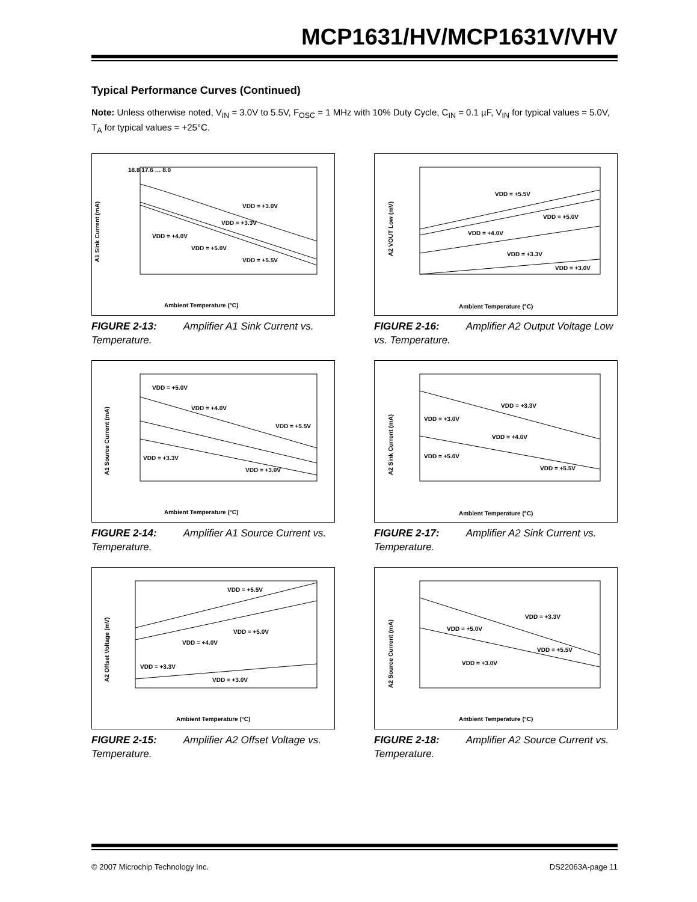MCP1631/HV/MCP1631V/VHV
Typical Performance Curves (Continued)
Note: Unless otherwise noted, V<sub>IN</sub> = 3.0V to 5.5V, F<sub>OSC</sub> = 1 MHz with 10% Duty Cycle, C<sub>IN</sub> = 0.1 µF, V<sub>IN</sub> for typical values = 5.0V, T<sub>A</sub> for typical values = +25°C.
A1 Sink Current (mA)
18.8 17.6 … 8.0
VDD = +3.0V
VDD = +3.3V
VDD = +4.0V
VDD = +5.0V
VDD = +5.5V
Ambient Temperature (°C)
FIGURE 2-13: Amplifier A1 Sink Current vs. Temperature.
A2 VOUT Low (mV)
VDD = +5.5V
VDD = +5.0V
VDD = +4.0V
VDD = +3.3V
VDD = +3.0V
Ambient Temperature (°C)
FIGURE 2-16: Amplifier A2 Output Voltage Low vs. Temperature.
A1 Source Current (mA)
VDD = +5.0V
VDD = +4.0V
VDD = +5.5V
VDD = +3.3V
VDD = +3.0V
Ambient Temperature (°C)
FIGURE 2-14: Amplifier A1 Source Current vs. Temperature.
A2 Sink Current (mA)
VDD = +3.3V
VDD = +3.0V
VDD = +4.0V
VDD = +5.0V
VDD = +5.5V
Ambient Temperature (°C)
FIGURE 2-17: Amplifier A2 Sink Current vs. Temperature.
A2 Offset Voltage (mV)
VDD = +5.5V
VDD = +5.0V
VDD = +4.0V
VDD = +3.3V
VDD = +3.0V
Ambient Temperature (°C)
FIGURE 2-15: Amplifier A2 Offset Voltage vs. Temperature.
A2 Source Current (mA)
VDD = +3.3V
VDD = +5.0V
VDD = +5.5V
VDD = +3.0V
Ambient Temperature (°C)
FIGURE 2-18: Amplifier A2 Source Current vs. Temperature.
© 2007 Microchip Technology Inc. DS22063A-page 11